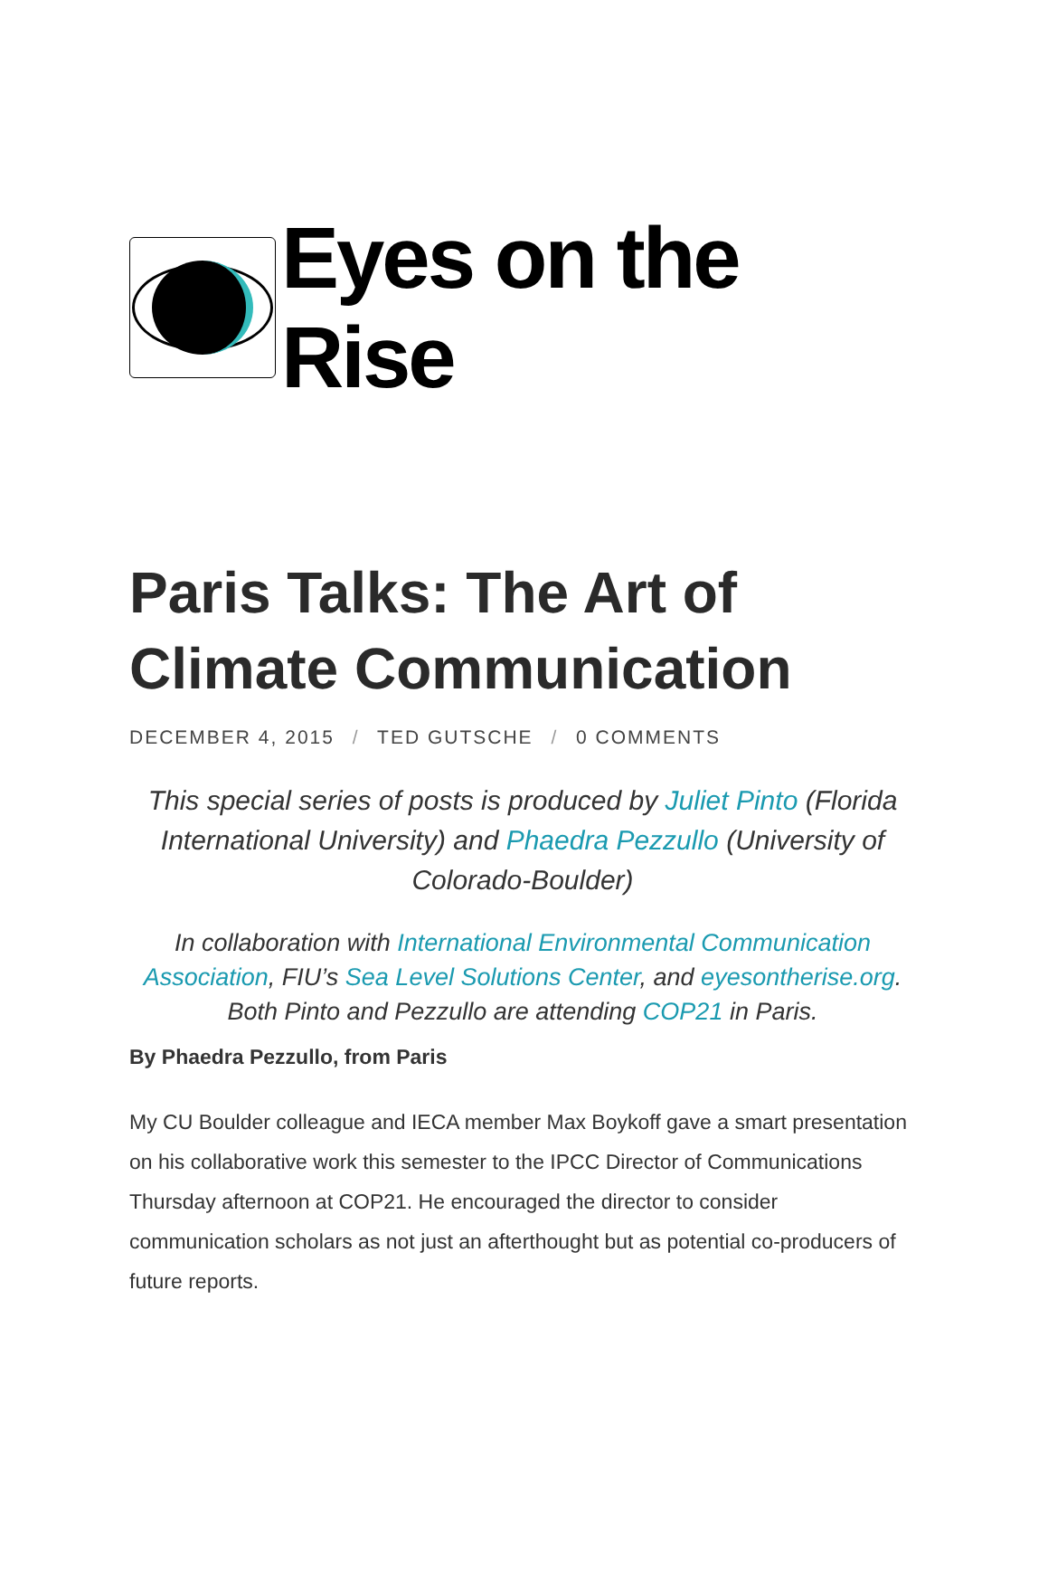Eyes on the Rise
Paris Talks: The Art of Climate Communication
DECEMBER 4, 2015 / TED GUTSCHE / 0 COMMENTS
This special series of posts is produced by Juliet Pinto (Florida International University) and Phaedra Pezzullo (University of Colorado-Boulder)
In collaboration with International Environmental Communication Association, FIU’s Sea Level Solutions Center, and eyesontherise.org. Both Pinto and Pezzullo are attending COP21 in Paris.
By Phaedra Pezzullo, from Paris
My CU Boulder colleague and IECA member Max Boykoff gave a smart presentation on his collaborative work this semester to the IPCC Director of Communications Thursday afternoon at COP21. He encouraged the director to consider communication scholars as not just an afterthought but as potential co-producers of future reports.